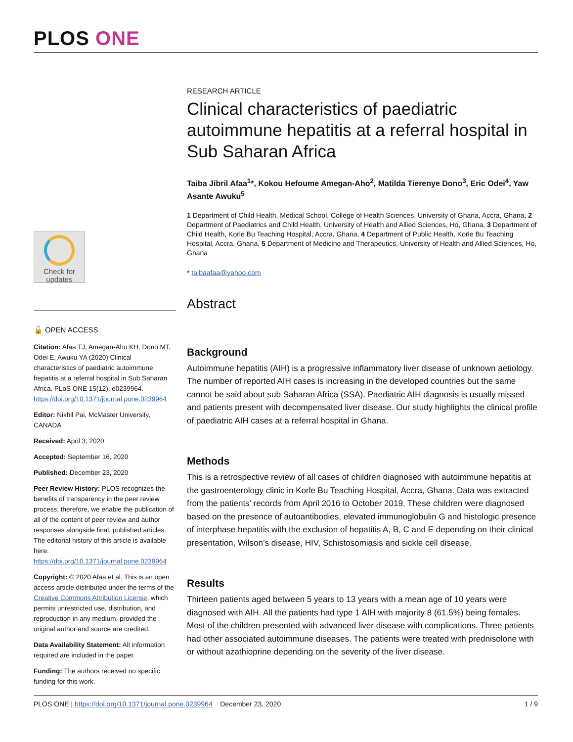PLOS ONE
Check for updates
🔓 OPEN ACCESS
Citation: Afaa TJ, Amegan-Aho KH, Dono MT, Odei E, Awuku YA (2020) Clinical characteristics of paediatric autoimmune hepatitis at a referral hospital in Sub Saharan Africa. PLoS ONE 15(12): e0239964. https://doi.org/10.1371/journal.pone.0239964
Editor: Nikhil Pai, McMaster University, CANADA
Received: April 3, 2020
Accepted: September 16, 2020
Published: December 23, 2020
Peer Review History: PLOS recognizes the benefits of transparency in the peer review process; therefore, we enable the publication of all of the content of peer review and author responses alongside final, published articles. The editorial history of this article is available here: https://doi.org/10.1371/journal.pone.0239964
Copyright: © 2020 Afaa et al. This is an open access article distributed under the terms of the Creative Commons Attribution License, which permits unrestricted use, distribution, and reproduction in any medium, provided the original author and source are credited.
Data Availability Statement: All information required are included in the paper.
Funding: The authors received no specific funding for this work.
RESEARCH ARTICLE
Clinical characteristics of paediatric autoimmune hepatitis at a referral hospital in Sub Saharan Africa
Taiba Jibril Afaa<sup>1</sup>*, Kokou Hefoume Amegan-Aho<sup>2</sup>, Matilda Tierenye Dono<sup>3</sup>, Eric Odei<sup>4</sup>, Yaw Asante Awuku<sup>5</sup>
1 Department of Child Health, Medical School, College of Health Sciences, University of Ghana, Accra, Ghana, 2 Department of Paediatrics and Child Health, University of Health and Allied Sciences, Ho, Ghana, 3 Department of Child Health, Korle Bu Teaching Hospital, Accra, Ghana, 4 Department of Public Health, Korle Bu Teaching Hospital, Accra, Ghana, 5 Department of Medicine and Therapeutics, University of Health and Allied Sciences, Ho, Ghana
* taibaafaa@yahoo.com
Abstract
Background
Autoimmune hepatitis (AIH) is a progressive inflammatory liver disease of unknown aetiology. The number of reported AIH cases is increasing in the developed countries but the same cannot be said about sub Saharan Africa (SSA). Paediatric AIH diagnosis is usually missed and patients present with decompensated liver disease. Our study highlights the clinical profile of paediatric AIH cases at a referral hospital in Ghana.
Methods
This is a retrospective review of all cases of children diagnosed with autoimmune hepatitis at the gastroenterology clinic in Korle Bu Teaching Hospital, Accra, Ghana. Data was extracted from the patients’ records from April 2016 to October 2019. These children were diagnosed based on the presence of autoantibodies, elevated immunoglobulin G and histologic presence of interphase hepatitis with the exclusion of hepatitis A, B, C and E depending on their clinical presentation, Wilson’s disease, HIV, Schistosomiasis and sickle cell disease.
Results
Thirteen patients aged between 5 years to 13 years with a mean age of 10 years were diagnosed with AIH. All the patients had type 1 AIH with majority 8 (61.5%) being females. Most of the children presented with advanced liver disease with complications. Three patients had other associated autoimmune diseases. The patients were treated with prednisolone with or without azathioprine depending on the severity of the liver disease.
PLOS ONE | https://doi.org/10.1371/journal.pone.0239964 December 23, 2020
1 / 9